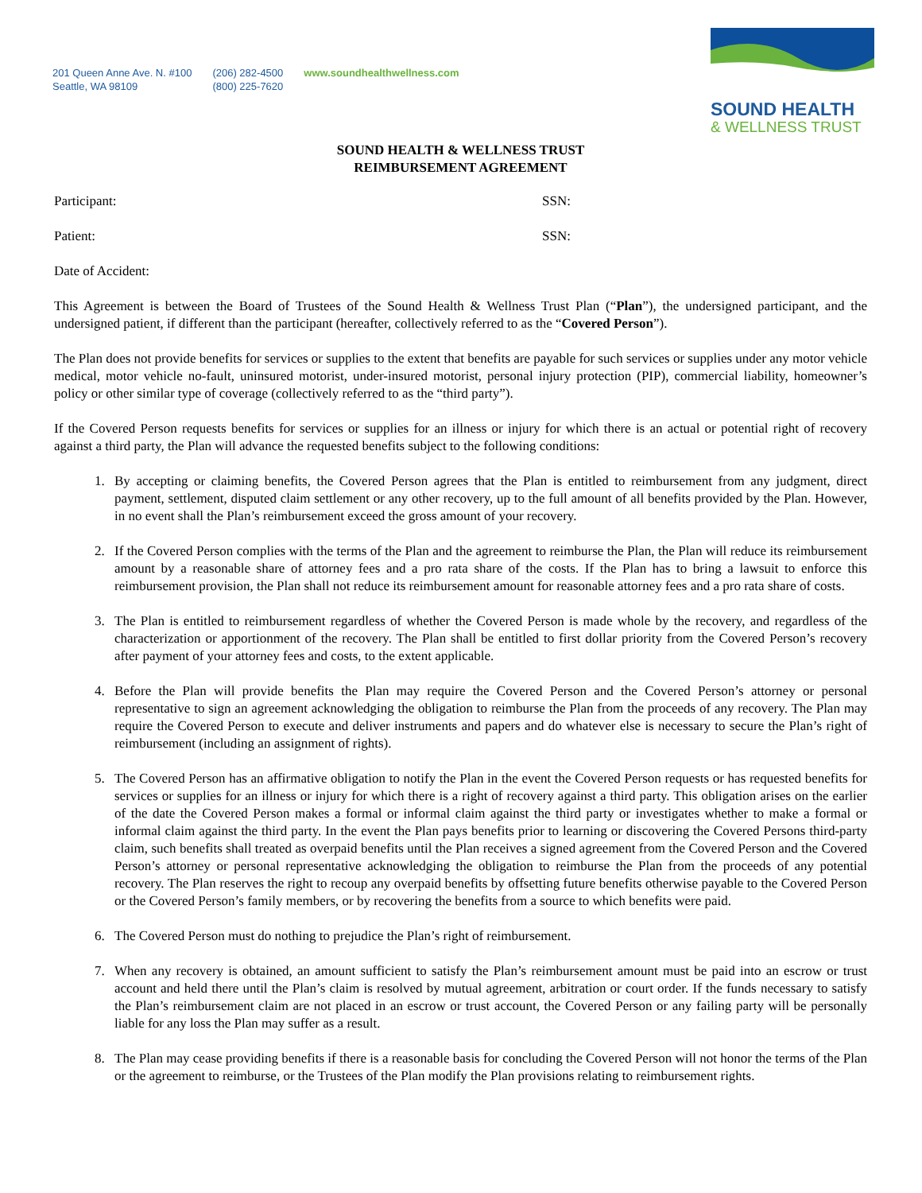201 Queen Anne Ave. N. #100
Seattle, WA 98109
(206) 282-4500
(800) 225-7620
www.soundhealthwellness.com
SOUND HEALTH
& WELLNESS TRUST
SOUND HEALTH & WELLNESS TRUST
REIMBURSEMENT AGREEMENT
Participant: SSN:
Patient: SSN:
Date of Accident:
This Agreement is between the Board of Trustees of the Sound Health & Wellness Trust Plan (“Plan”), the undersigned participant, and the undersigned patient, if different than the participant (hereafter, collectively referred to as the “Covered Person”).
The Plan does not provide benefits for services or supplies to the extent that benefits are payable for such services or supplies under any motor vehicle medical, motor vehicle no-fault, uninsured motorist, under-insured motorist, personal injury protection (PIP), commercial liability, homeowner’s policy or other similar type of coverage (collectively referred to as the “third party”).
If the Covered Person requests benefits for services or supplies for an illness or injury for which there is an actual or potential right of recovery against a third party, the Plan will advance the requested benefits subject to the following conditions:
1. By accepting or claiming benefits, the Covered Person agrees that the Plan is entitled to reimbursement from any judgment, direct payment, settlement, disputed claim settlement or any other recovery, up to the full amount of all benefits provided by the Plan. However, in no event shall the Plan’s reimbursement exceed the gross amount of your recovery.
2. If the Covered Person complies with the terms of the Plan and the agreement to reimburse the Plan, the Plan will reduce its reimbursement amount by a reasonable share of attorney fees and a pro rata share of the costs. If the Plan has to bring a lawsuit to enforce this reimbursement provision, the Plan shall not reduce its reimbursement amount for reasonable attorney fees and a pro rata share of costs.
3. The Plan is entitled to reimbursement regardless of whether the Covered Person is made whole by the recovery, and regardless of the characterization or apportionment of the recovery. The Plan shall be entitled to first dollar priority from the Covered Person’s recovery after payment of your attorney fees and costs, to the extent applicable.
4. Before the Plan will provide benefits the Plan may require the Covered Person and the Covered Person’s attorney or personal representative to sign an agreement acknowledging the obligation to reimburse the Plan from the proceeds of any recovery. The Plan may require the Covered Person to execute and deliver instruments and papers and do whatever else is necessary to secure the Plan’s right of reimbursement (including an assignment of rights).
5. The Covered Person has an affirmative obligation to notify the Plan in the event the Covered Person requests or has requested benefits for services or supplies for an illness or injury for which there is a right of recovery against a third party. This obligation arises on the earlier of the date the Covered Person makes a formal or informal claim against the third party or investigates whether to make a formal or informal claim against the third party. In the event the Plan pays benefits prior to learning or discovering the Covered Persons third-party claim, such benefits shall treated as overpaid benefits until the Plan receives a signed agreement from the Covered Person and the Covered Person’s attorney or personal representative acknowledging the obligation to reimburse the Plan from the proceeds of any potential recovery. The Plan reserves the right to recoup any overpaid benefits by offsetting future benefits otherwise payable to the Covered Person or the Covered Person’s family members, or by recovering the benefits from a source to which benefits were paid.
6. The Covered Person must do nothing to prejudice the Plan’s right of reimbursement.
7. When any recovery is obtained, an amount sufficient to satisfy the Plan’s reimbursement amount must be paid into an escrow or trust account and held there until the Plan’s claim is resolved by mutual agreement, arbitration or court order. If the funds necessary to satisfy the Plan’s reimbursement claim are not placed in an escrow or trust account, the Covered Person or any failing party will be personally liable for any loss the Plan may suffer as a result.
8. The Plan may cease providing benefits if there is a reasonable basis for concluding the Covered Person will not honor the terms of the Plan or the agreement to reimburse, or the Trustees of the Plan modify the Plan provisions relating to reimbursement rights.